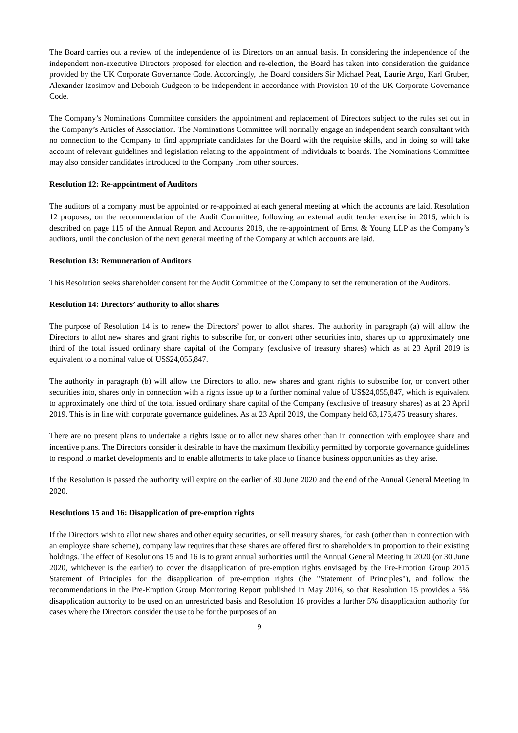The Board carries out a review of the independence of its Directors on an annual basis. In considering the independence of the independent non-executive Directors proposed for election and re-election, the Board has taken into consideration the guidance provided by the UK Corporate Governance Code. Accordingly, the Board considers Sir Michael Peat, Laurie Argo, Karl Gruber, Alexander Izosimov and Deborah Gudgeon to be independent in accordance with Provision 10 of the UK Corporate Governance Code.
The Company’s Nominations Committee considers the appointment and replacement of Directors subject to the rules set out in the Company’s Articles of Association. The Nominations Committee will normally engage an independent search consultant with no connection to the Company to find appropriate candidates for the Board with the requisite skills, and in doing so will take account of relevant guidelines and legislation relating to the appointment of individuals to boards. The Nominations Committee may also consider candidates introduced to the Company from other sources.
Resolution 12: Re-appointment of Auditors
The auditors of a company must be appointed or re-appointed at each general meeting at which the accounts are laid. Resolution 12 proposes, on the recommendation of the Audit Committee, following an external audit tender exercise in 2016, which is described on page 115 of the Annual Report and Accounts 2018, the re-appointment of Ernst & Young LLP as the Company’s auditors, until the conclusion of the next general meeting of the Company at which accounts are laid.
Resolution 13: Remuneration of Auditors
This Resolution seeks shareholder consent for the Audit Committee of the Company to set the remuneration of the Auditors.
Resolution 14: Directors’ authority to allot shares
The purpose of Resolution 14 is to renew the Directors’ power to allot shares. The authority in paragraph (a) will allow the Directors to allot new shares and grant rights to subscribe for, or convert other securities into, shares up to approximately one third of the total issued ordinary share capital of the Company (exclusive of treasury shares) which as at 23 April 2019 is equivalent to a nominal value of US$24,055,847.
The authority in paragraph (b) will allow the Directors to allot new shares and grant rights to subscribe for, or convert other securities into, shares only in connection with a rights issue up to a further nominal value of US$24,055,847, which is equivalent to approximately one third of the total issued ordinary share capital of the Company (exclusive of treasury shares) as at 23 April 2019. This is in line with corporate governance guidelines. As at 23 April 2019, the Company held 63,176,475 treasury shares.
There are no present plans to undertake a rights issue or to allot new shares other than in connection with employee share and incentive plans. The Directors consider it desirable to have the maximum flexibility permitted by corporate governance guidelines to respond to market developments and to enable allotments to take place to finance business opportunities as they arise.
If the Resolution is passed the authority will expire on the earlier of 30 June 2020 and the end of the Annual General Meeting in 2020.
Resolutions 15 and 16: Disapplication of pre-emption rights
If the Directors wish to allot new shares and other equity securities, or sell treasury shares, for cash (other than in connection with an employee share scheme), company law requires that these shares are offered first to shareholders in proportion to their existing holdings. The effect of Resolutions 15 and 16 is to grant annual authorities until the Annual General Meeting in 2020 (or 30 June 2020, whichever is the earlier) to cover the disapplication of pre-emption rights envisaged by the Pre-Emption Group 2015 Statement of Principles for the disapplication of pre-emption rights (the "Statement of Principles"), and follow the recommendations in the Pre-Emption Group Monitoring Report published in May 2016, so that Resolution 15 provides a 5% disapplication authority to be used on an unrestricted basis and Resolution 16 provides a further 5% disapplication authority for cases where the Directors consider the use to be for the purposes of an
9